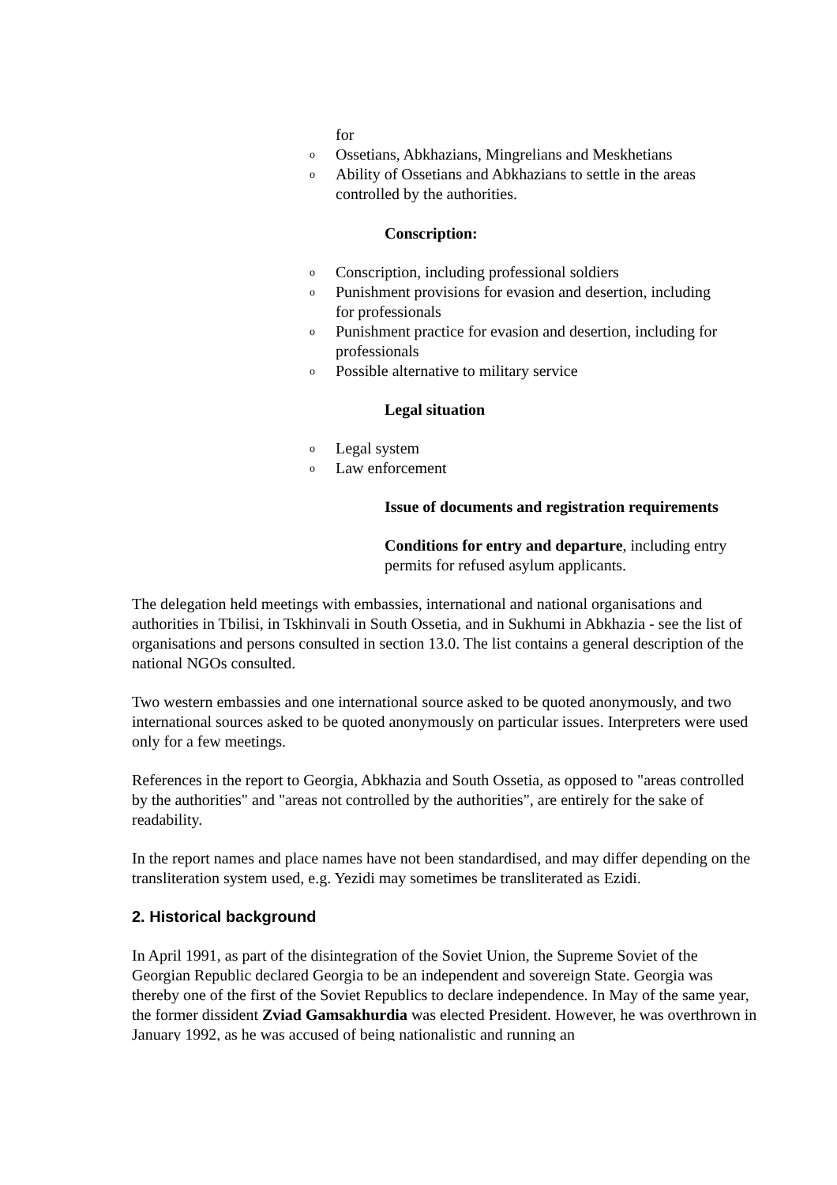for
o Ossetians, Abkhazians, Mingrelians and Meskhetians
o Ability of Ossetians and Abkhazians to settle in the areas
controlled by the authorities.
Conscription:
o Conscription, including professional soldiers
o Punishment provisions for evasion and desertion, including
for professionals
o Punishment practice for evasion and desertion, including for
professionals
o Possible alternative to military service
Legal situation
o Legal system
o Law enforcement
Issue of documents and registration requirements
Conditions for entry and departure, including entry
permits for refused asylum applicants.
The delegation held meetings with embassies, international and national organisations and authorities in Tbilisi, in Tskhinvali in South Ossetia, and in Sukhumi in Abkhazia - see the list of organisations and persons consulted in section 13.0. The list contains a general description of the national NGOs consulted.
Two western embassies and one international source asked to be quoted anonymously, and two international sources asked to be quoted anonymously on particular issues. Interpreters were used only for a few meetings.
References in the report to Georgia, Abkhazia and South Ossetia, as opposed to "areas controlled by the authorities" and "areas not controlled by the authorities", are entirely for the sake of readability.
In the report names and place names have not been standardised, and may differ depending on the transliteration system used, e.g. Yezidi may sometimes be transliterated as Ezidi.
2. Historical background
In April 1991, as part of the disintegration of the Soviet Union, the Supreme Soviet of the Georgian Republic declared Georgia to be an independent and sovereign State. Georgia was thereby one of the first of the Soviet Republics to declare independence. In May of the same year, the former dissident Zviad Gamsakhurdia was elected President. However, he was overthrown in January 1992, as he was accused of being nationalistic and running an